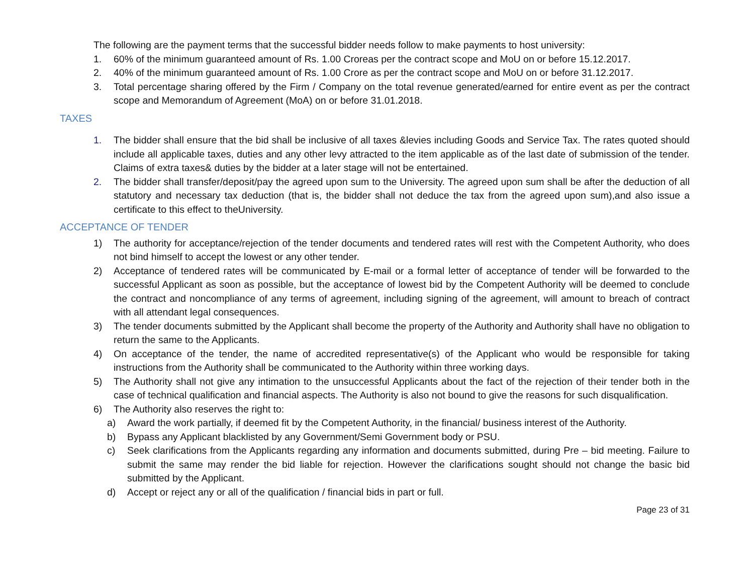The following are the payment terms that the successful bidder needs follow to make payments to host university:
1. 60% of the minimum guaranteed amount of Rs. 1.00 Croreas per the contract scope and MoU on or before 15.12.2017.
2. 40% of the minimum guaranteed amount of Rs. 1.00 Crore as per the contract scope and MoU on or before 31.12.2017.
3. Total percentage sharing offered by the Firm / Company on the total revenue generated/earned for entire event as per the contract scope and Memorandum of Agreement (MoA) on or before 31.01.2018.
TAXES
1. The bidder shall ensure that the bid shall be inclusive of all taxes &levies including Goods and Service Tax. The rates quoted should include all applicable taxes, duties and any other levy attracted to the item applicable as of the last date of submission of the tender. Claims of extra taxes& duties by the bidder at a later stage will not be entertained.
2. The bidder shall transfer/deposit/pay the agreed upon sum to the University. The agreed upon sum shall be after the deduction of all statutory and necessary tax deduction (that is, the bidder shall not deduce the tax from the agreed upon sum),and also issue a certificate to this effect to theUniversity.
ACCEPTANCE OF TENDER
1) The authority for acceptance/rejection of the tender documents and tendered rates will rest with the Competent Authority, who does not bind himself to accept the lowest or any other tender.
2) Acceptance of tendered rates will be communicated by E-mail or a formal letter of acceptance of tender will be forwarded to the successful Applicant as soon as possible, but the acceptance of lowest bid by the Competent Authority will be deemed to conclude the contract and noncompliance of any terms of agreement, including signing of the agreement, will amount to breach of contract with all attendant legal consequences.
3) The tender documents submitted by the Applicant shall become the property of the Authority and Authority shall have no obligation to return the same to the Applicants.
4) On acceptance of the tender, the name of accredited representative(s) of the Applicant who would be responsible for taking instructions from the Authority shall be communicated to the Authority within three working days.
5) The Authority shall not give any intimation to the unsuccessful Applicants about the fact of the rejection of their tender both in the case of technical qualification and financial aspects. The Authority is also not bound to give the reasons for such disqualification.
6) The Authority also reserves the right to:
a) Award the work partially, if deemed fit by the Competent Authority, in the financial/ business interest of the Authority.
b) Bypass any Applicant blacklisted by any Government/Semi Government body or PSU.
c) Seek clarifications from the Applicants regarding any information and documents submitted, during Pre – bid meeting. Failure to submit the same may render the bid liable for rejection. However the clarifications sought should not change the basic bid submitted by the Applicant.
d) Accept or reject any or all of the qualification / financial bids in part or full.
Page 23 of 31